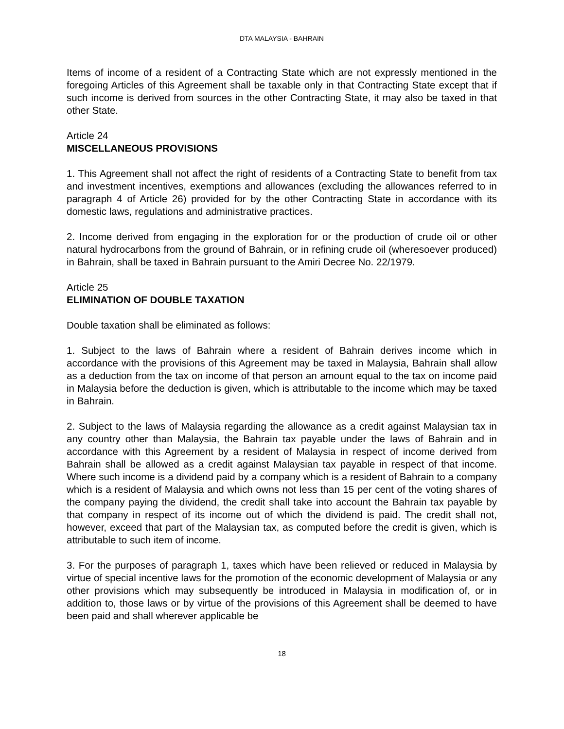DTA MALAYSIA - BAHRAIN
Items of income of a resident of a Contracting State which are not expressly mentioned in the foregoing Articles of this Agreement shall be taxable only in that Contracting State except that if such income is derived from sources in the other Contracting State, it may also be taxed in that other State.
Article 24
MISCELLANEOUS PROVISIONS
1. This Agreement shall not affect the right of residents of a Contracting State to benefit from tax and investment incentives, exemptions and allowances (excluding the allowances referred to in paragraph 4 of Article 26) provided for by the other Contracting State in accordance with its domestic laws, regulations and administrative practices.
2. Income derived from engaging in the exploration for or the production of crude oil or other natural hydrocarbons from the ground of Bahrain, or in refining crude oil (wheresoever produced) in Bahrain, shall be taxed in Bahrain pursuant to the Amiri Decree No. 22/1979.
Article 25
ELIMINATION OF DOUBLE TAXATION
Double taxation shall be eliminated as follows:
1. Subject to the laws of Bahrain where a resident of Bahrain derives income which in accordance with the provisions of this Agreement may be taxed in Malaysia, Bahrain shall allow as a deduction from the tax on income of that person an amount equal to the tax on income paid in Malaysia before the deduction is given, which is attributable to the income which may be taxed in Bahrain.
2. Subject to the laws of Malaysia regarding the allowance as a credit against Malaysian tax in any country other than Malaysia, the Bahrain tax payable under the laws of Bahrain and in accordance with this Agreement by a resident of Malaysia in respect of income derived from Bahrain shall be allowed as a credit against Malaysian tax payable in respect of that income. Where such income is a dividend paid by a company which is a resident of Bahrain to a company which is a resident of Malaysia and which owns not less than 15 per cent of the voting shares of the company paying the dividend, the credit shall take into account the Bahrain tax payable by that company in respect of its income out of which the dividend is paid. The credit shall not, however, exceed that part of the Malaysian tax, as computed before the credit is given, which is attributable to such item of income.
3. For the purposes of paragraph 1, taxes which have been relieved or reduced in Malaysia by virtue of special incentive laws for the promotion of the economic development of Malaysia or any other provisions which may subsequently be introduced in Malaysia in modification of, or in addition to, those laws or by virtue of the provisions of this Agreement shall be deemed to have been paid and shall wherever applicable be
18